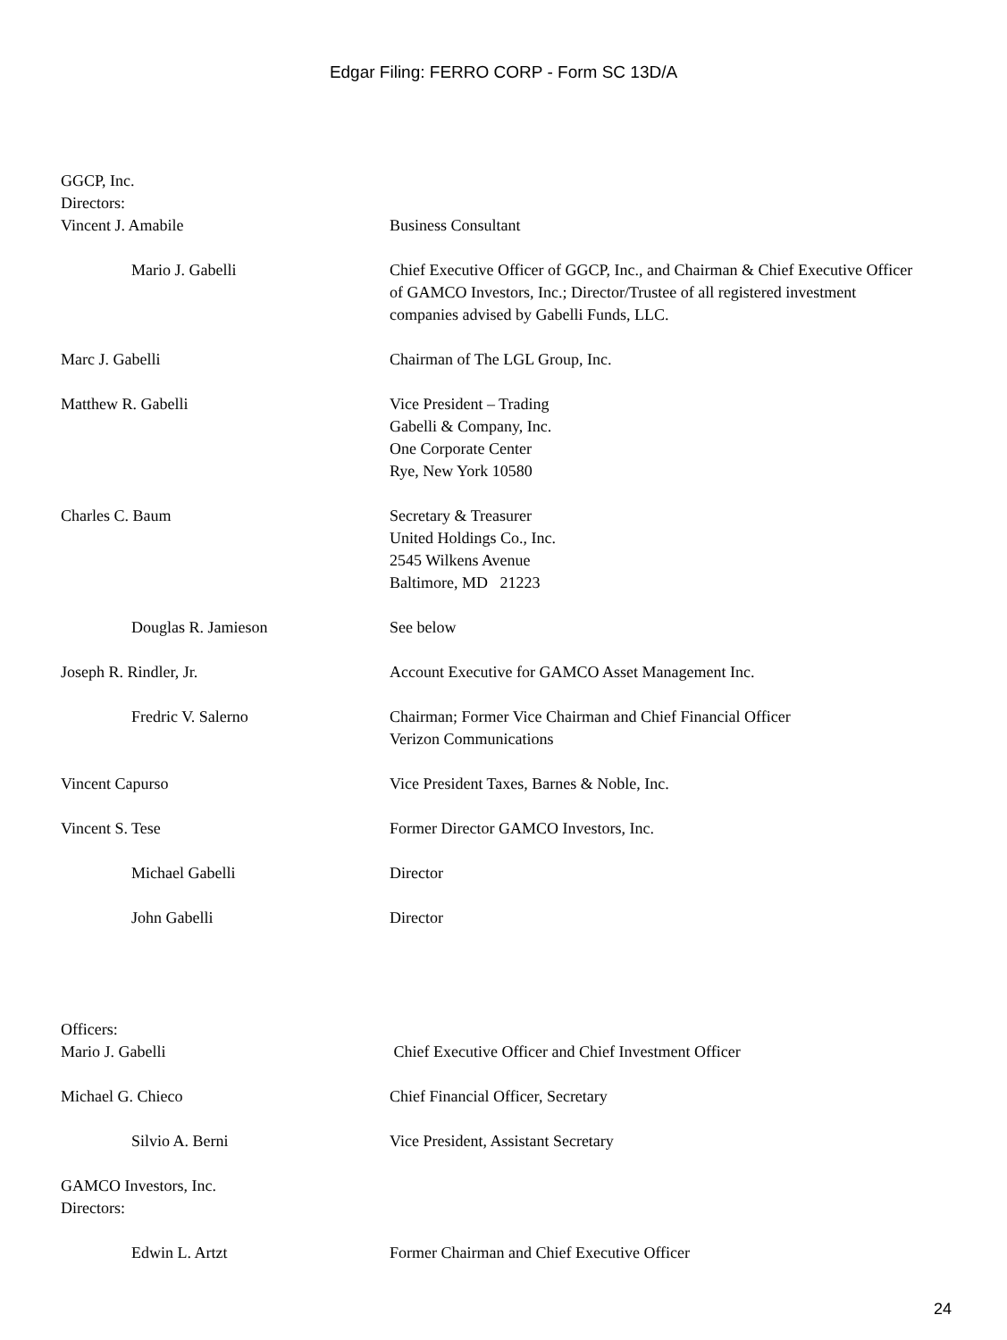Edgar Filing: FERRO CORP - Form SC 13D/A
| GGCP, Inc. | |
| Directors: | |
| Vincent J. Amabile | Business Consultant |
| Mario J. Gabelli | Chief Executive Officer of GGCP, Inc., and Chairman & Chief Executive Officer of GAMCO Investors, Inc.; Director/Trustee of all registered investment companies advised by Gabelli Funds, LLC. |
| Marc J. Gabelli | Chairman of The LGL Group, Inc. |
| Matthew R. Gabelli | Vice President – Trading Gabelli & Company, Inc. One Corporate Center Rye, New York 10580 |
| Charles C. Baum | Secretary & Treasurer United Holdings Co., Inc. 2545 Wilkens Avenue Baltimore, MD 21223 |
| Douglas R. Jamieson | See below |
| Joseph R. Rindler, Jr. | Account Executive for GAMCO Asset Management Inc. |
| Fredric V. Salerno | Chairman; Former Vice Chairman and Chief Financial Officer Verizon Communications |
| Vincent Capurso | Vice President Taxes, Barnes & Noble, Inc. |
| Vincent S. Tese | Former Director GAMCO Investors, Inc. |
| Michael Gabelli | Director |
| John Gabelli | Director |
| Officers: | |
| Mario J. Gabelli | Chief Executive Officer and Chief Investment Officer |
| Michael G. Chieco | Chief Financial Officer, Secretary |
| Silvio A. Berni | Vice President, Assistant Secretary |
| GAMCO Investors, Inc. | |
| Directors: | |
| Edwin L. Artzt | Former Chairman and Chief Executive Officer |
24